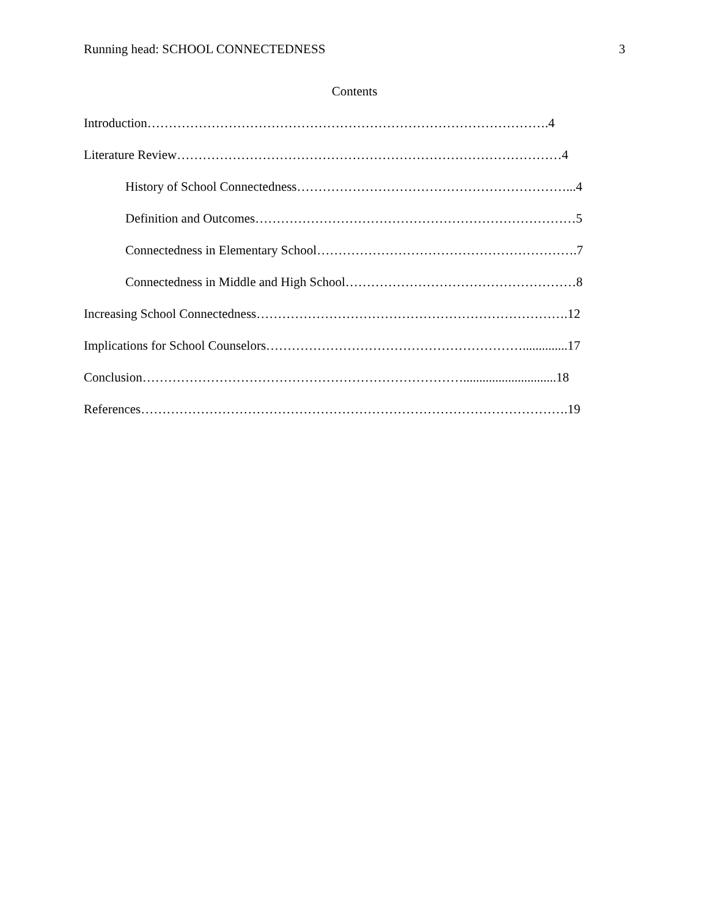Running head: SCHOOL CONNECTEDNESS 3
Contents
Introduction………………………………………………………………………………….4
Literature Review………………………………………………………………………………4
History of School Connectedness………………………………………………………...4
Definition and Outcomes…………………………………………………………………5
Connectedness in Elementary School…………………………………………………….7
Connectedness in Middle and High School………………………………………………8
Increasing School Connectedness……………………………………………………………….12
Implications for School Counselors……………………………………………………..............17
Conclusion………………………………………………………………….............................18
References……………………………………………………………………………………….19